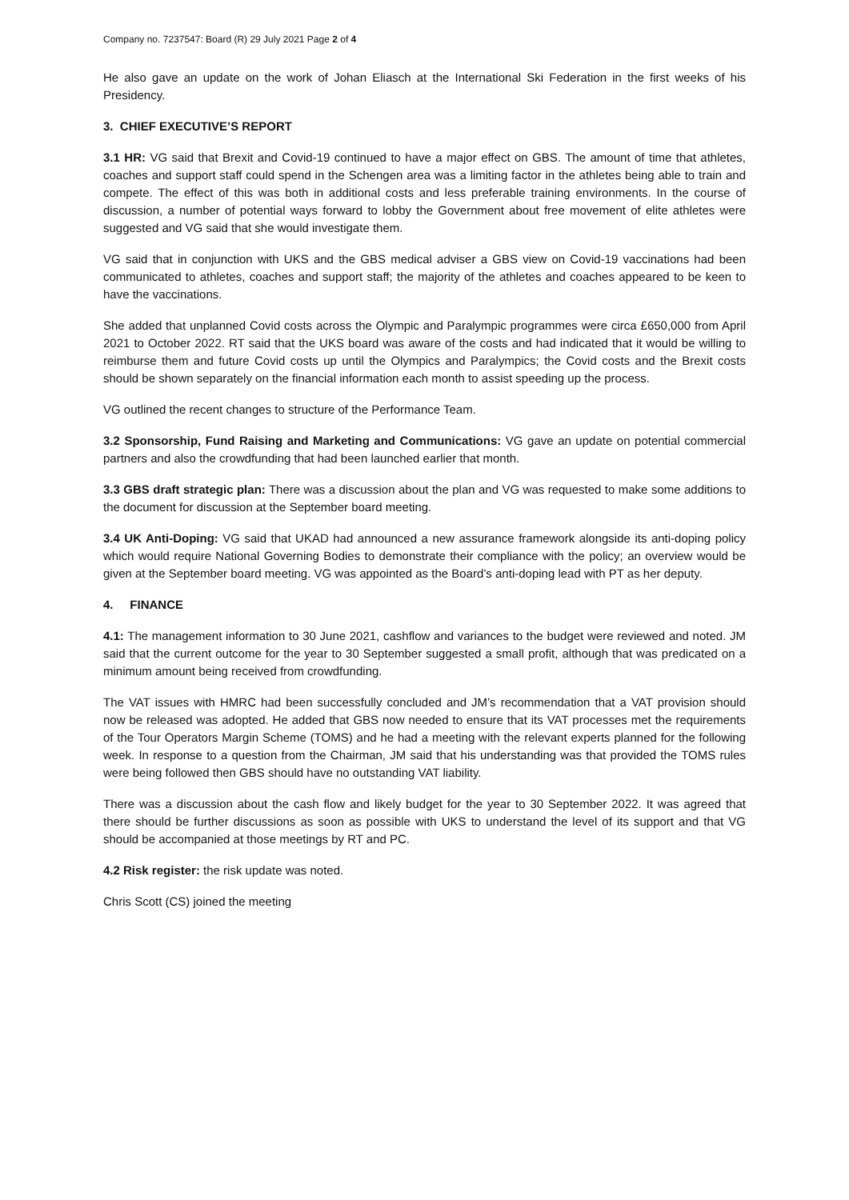Company no. 7237547: Board (R) 29 July 2021 Page 2 of 4
He also gave an update on the work of Johan Eliasch at the International Ski Federation in the first weeks of his Presidency.
3. CHIEF EXECUTIVE’S REPORT
3.1 HR: VG said that Brexit and Covid-19 continued to have a major effect on GBS. The amount of time that athletes, coaches and support staff could spend in the Schengen area was a limiting factor in the athletes being able to train and compete. The effect of this was both in additional costs and less preferable training environments. In the course of discussion, a number of potential ways forward to lobby the Government about free movement of elite athletes were suggested and VG said that she would investigate them.
VG said that in conjunction with UKS and the GBS medical adviser a GBS view on Covid-19 vaccinations had been communicated to athletes, coaches and support staff; the majority of the athletes and coaches appeared to be keen to have the vaccinations.
She added that unplanned Covid costs across the Olympic and Paralympic programmes were circa £650,000 from April 2021 to October 2022. RT said that the UKS board was aware of the costs and had indicated that it would be willing to reimburse them and future Covid costs up until the Olympics and Paralympics; the Covid costs and the Brexit costs should be shown separately on the financial information each month to assist speeding up the process.
VG outlined the recent changes to structure of the Performance Team.
3.2 Sponsorship, Fund Raising and Marketing and Communications: VG gave an update on potential commercial partners and also the crowdfunding that had been launched earlier that month.
3.3 GBS draft strategic plan: There was a discussion about the plan and VG was requested to make some additions to the document for discussion at the September board meeting.
3.4 UK Anti-Doping: VG said that UKAD had announced a new assurance framework alongside its anti-doping policy which would require National Governing Bodies to demonstrate their compliance with the policy; an overview would be given at the September board meeting. VG was appointed as the Board’s anti-doping lead with PT as her deputy.
4. FINANCE
4.1: The management information to 30 June 2021, cashflow and variances to the budget were reviewed and noted. JM said that the current outcome for the year to 30 September suggested a small profit, although that was predicated on a minimum amount being received from crowdfunding.
The VAT issues with HMRC had been successfully concluded and JM’s recommendation that a VAT provision should now be released was adopted. He added that GBS now needed to ensure that its VAT processes met the requirements of the Tour Operators Margin Scheme (TOMS) and he had a meeting with the relevant experts planned for the following week. In response to a question from the Chairman, JM said that his understanding was that provided the TOMS rules were being followed then GBS should have no outstanding VAT liability.
There was a discussion about the cash flow and likely budget for the year to 30 September 2022. It was agreed that there should be further discussions as soon as possible with UKS to understand the level of its support and that VG should be accompanied at those meetings by RT and PC.
4.2 Risk register: the risk update was noted.
Chris Scott (CS) joined the meeting